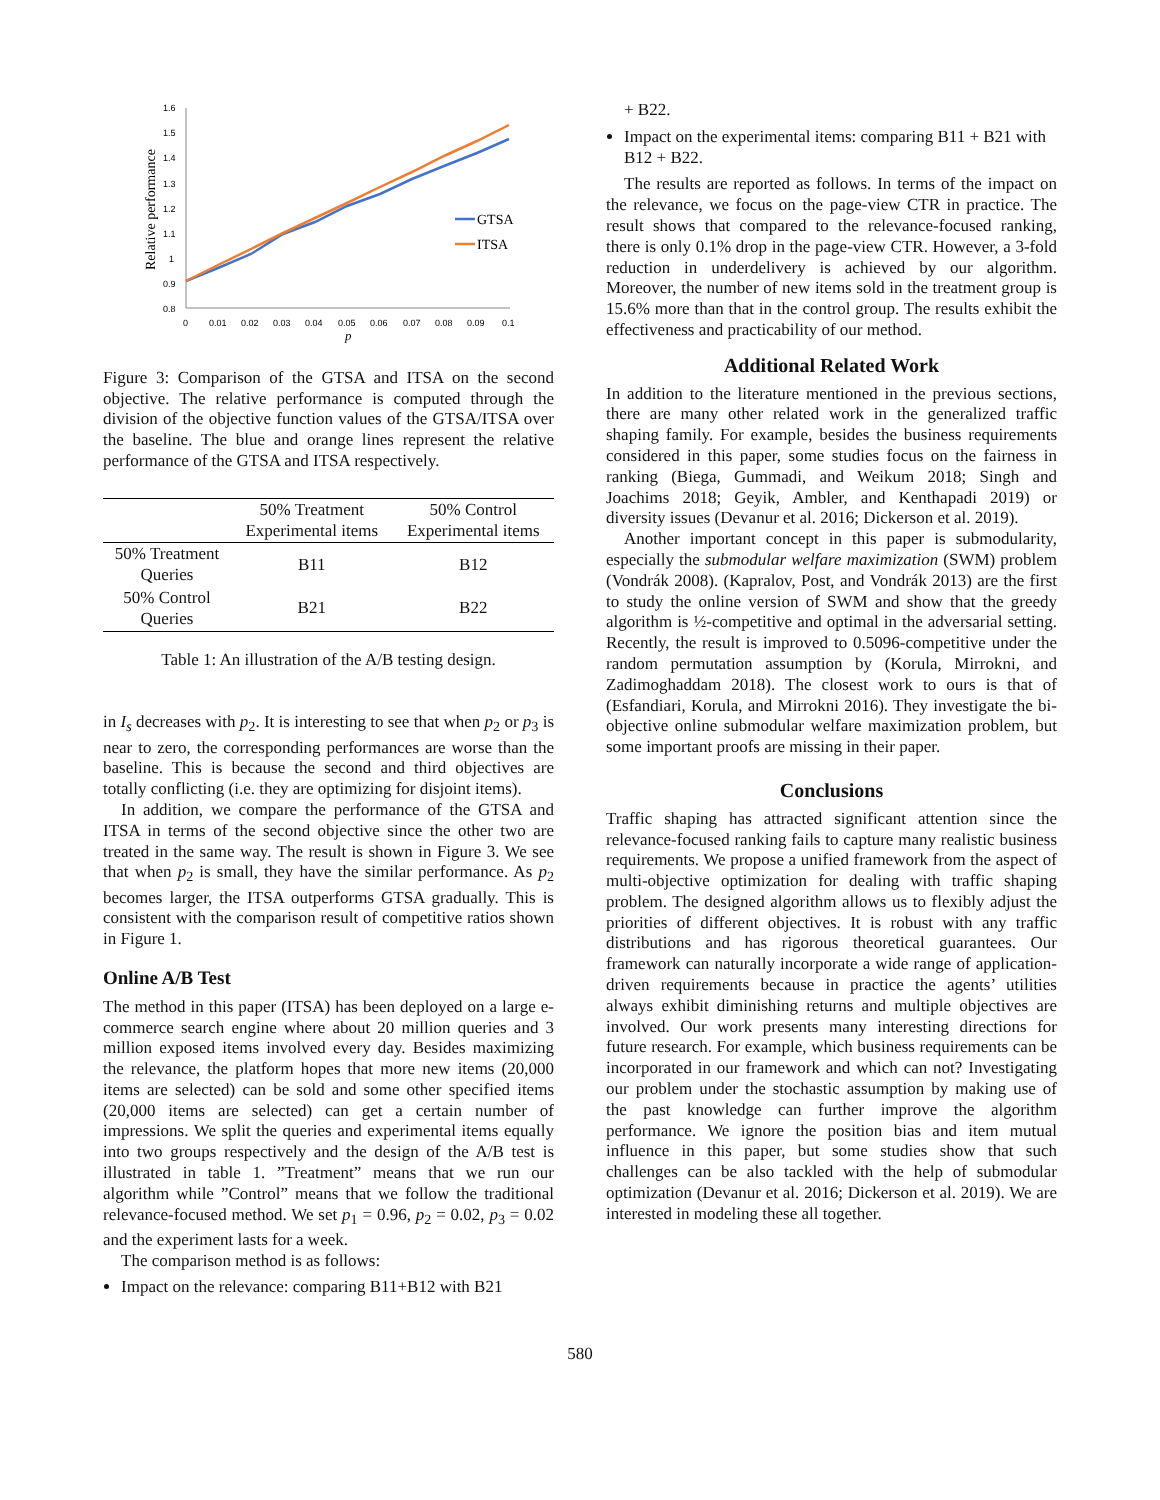Relative performance
1.6
1.5
1.4
1.3
1.2
1.1
1
0.9
0.8
0
0.01
0.02
0.03
0.04
0.05
0.06
0.07
0.08
0.09
0.1
p
GTSA
ITSA
Figure 3: Comparison of the GTSA and ITSA on the second objective. The relative performance is computed through the division of the objective function values of the GTSA/ITSA over the baseline. The blue and orange lines represent the relative performance of the GTSA and ITSA respectively.
| | 50% Treatment Experimental items | 50% Control Experimental items |
| 50% Treatment Queries | B11 | B12 |
| 50% Control Queries | B21 | B22 |
Table 1: An illustration of the A/B testing design.
in I<sub>s</sub> decreases with p<sub>2</sub>. It is interesting to see that when p<sub>2</sub> or p<sub>3</sub> is near to zero, the corresponding performances are worse than the baseline. This is because the second and third objectives are totally conflicting (i.e. they are optimizing for disjoint items).
In addition, we compare the performance of the GTSA and ITSA in terms of the second objective since the other two are treated in the same way. The result is shown in Figure 3. We see that when p<sub>2</sub> is small, they have the similar performance. As p<sub>2</sub> becomes larger, the ITSA outperforms GTSA gradually. This is consistent with the comparison result of competitive ratios shown in Figure 1.
Online A/B Test
The method in this paper (ITSA) has been deployed on a large e-commerce search engine where about 20 million queries and 3 million exposed items involved every day. Besides maximizing the relevance, the platform hopes that more new items (20,000 items are selected) can be sold and some other specified items (20,000 items are selected) can get a certain number of impressions. We split the queries and experimental items equally into two groups respectively and the design of the A/B test is illustrated in table 1. ”Treatment” means that we run our algorithm while ”Control” means that we follow the traditional relevance-focused method. We set p<sub>1</sub> = 0.96, p<sub>2</sub> = 0.02, p<sub>3</sub> = 0.02 and the experiment lasts for a week.
The comparison method is as follows:
Impact on the relevance: comparing B11+B12 with B21
+ B22.
Impact on the experimental items: comparing B11 + B21 with B12 + B22.
The results are reported as follows. In terms of the impact on the relevance, we focus on the page-view CTR in practice. The result shows that compared to the relevance-focused ranking, there is only 0.1% drop in the page-view CTR. However, a 3-fold reduction in underdelivery is achieved by our algorithm. Moreover, the number of new items sold in the treatment group is 15.6% more than that in the control group. The results exhibit the effectiveness and practicability of our method.
Additional Related Work
In addition to the literature mentioned in the previous sections, there are many other related work in the generalized traffic shaping family. For example, besides the business requirements considered in this paper, some studies focus on the fairness in ranking (Biega, Gummadi, and Weikum 2018; Singh and Joachims 2018; Geyik, Ambler, and Kenthapadi 2019) or diversity issues (Devanur et al. 2016; Dickerson et al. 2019).
Another important concept in this paper is submodularity, especially the submodular welfare maximization (SWM) problem (Vondrák 2008). (Kapralov, Post, and Vondrák 2013) are the first to study the online version of SWM and show that the greedy algorithm is ½-competitive and optimal in the adversarial setting. Recently, the result is improved to 0.5096-competitive under the random permutation assumption by (Korula, Mirrokni, and Zadimoghaddam 2018). The closest work to ours is that of (Esfandiari, Korula, and Mirrokni 2016). They investigate the bi-objective online submodular welfare maximization problem, but some important proofs are missing in their paper.
Conclusions
Traffic shaping has attracted significant attention since the relevance-focused ranking fails to capture many realistic business requirements. We propose a unified framework from the aspect of multi-objective optimization for dealing with traffic shaping problem. The designed algorithm allows us to flexibly adjust the priorities of different objectives. It is robust with any traffic distributions and has rigorous theoretical guarantees. Our framework can naturally incorporate a wide range of application-driven requirements because in practice the agents’ utilities always exhibit diminishing returns and multiple objectives are involved. Our work presents many interesting directions for future research. For example, which business requirements can be incorporated in our framework and which can not? Investigating our problem under the stochastic assumption by making use of the past knowledge can further improve the algorithm performance. We ignore the position bias and item mutual influence in this paper, but some studies show that such challenges can be also tackled with the help of submodular optimization (Devanur et al. 2016; Dickerson et al. 2019). We are interested in modeling these all together.
580